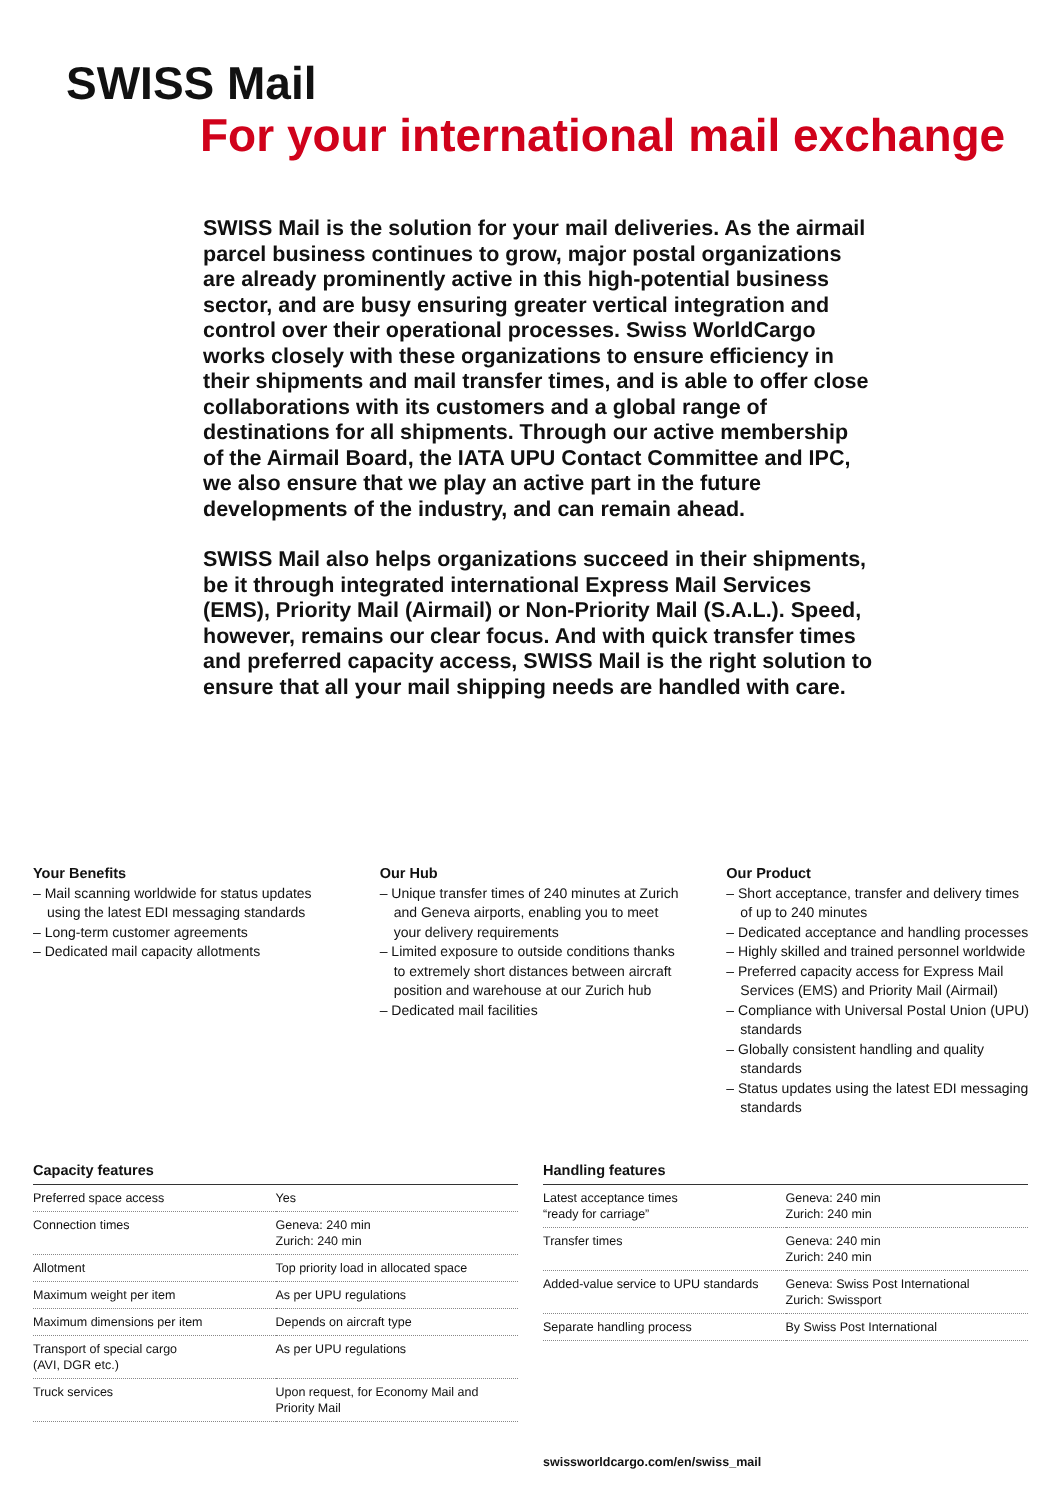SWISS Mail
For your international mail exchange
SWISS Mail is the solution for your mail deliveries. As the airmail parcel business continues to grow, major postal organizations are already prominently active in this high-potential business sector, and are busy ensuring greater vertical integration and control over their operational processes. Swiss WorldCargo works closely with these organizations to ensure efficiency in their shipments and mail transfer times, and is able to offer close collaborations with its customers and a global range of destinations for all shipments. Through our active membership of the Airmail Board, the IATA UPU Contact Committee and IPC, we also ensure that we play an active part in the future developments of the industry, and can remain ahead.
SWISS Mail also helps organizations succeed in their shipments, be it through integrated international Express Mail Services (EMS), Priority Mail (Airmail) or Non-Priority Mail (S.A.L.). Speed, however, remains our clear focus. And with quick transfer times and preferred capacity access, SWISS Mail is the right solution to ensure that all your mail shipping needs are handled with care.
Your Benefits
– Mail scanning worldwide for status updates using the latest EDI messaging standards
– Long-term customer agreements
– Dedicated mail capacity allotments
Our Hub
– Unique transfer times of 240 minutes at Zurich and Geneva airports, enabling you to meet your delivery requirements
– Limited exposure to outside conditions thanks to extremely short distances between aircraft position and warehouse at our Zurich hub
– Dedicated mail facilities
Our Product
– Short acceptance, transfer and delivery times of up to 240 minutes
– Dedicated acceptance and handling processes
– Highly skilled and trained personnel worldwide
– Preferred capacity access for Express Mail Services (EMS) and Priority Mail (Airmail)
– Compliance with Universal Postal Union (UPU) standards
– Globally consistent handling and quality standards
– Status updates using the latest EDI messaging standards
Capacity features
| Preferred space access | Yes |
| Connection times | Geneva: 240 min Zurich: 240 min |
| Allotment | Top priority load in allocated space |
| Maximum weight per item | As per UPU regulations |
| Maximum dimensions per item | Depends on aircraft type |
| Transport of special cargo (AVI, DGR etc.) | As per UPU regulations |
| Truck services | Upon request, for Economy Mail and Priority Mail |
Handling features
| Latest acceptance times “ready for carriage” | Geneva: 240 min Zurich: 240 min |
| Transfer times | Geneva: 240 min Zurich: 240 min |
| Added-value service to UPU standards | Geneva: Swiss Post International Zurich: Swissport |
| Separate handling process | By Swiss Post International |
swissworldcargo.com/en/swiss_mail